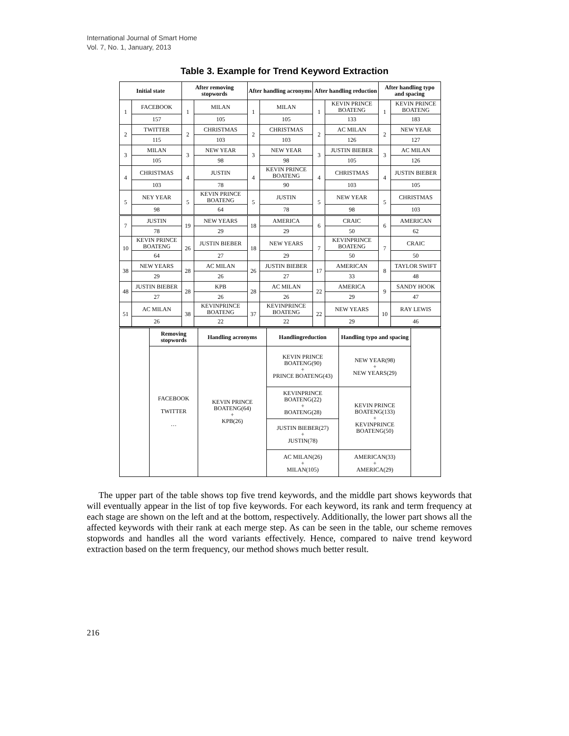International Journal of Smart Home
Vol. 7, No. 1, January, 2013
Table 3. Example for Trend Keyword Extraction
| Initial state | | After removing stopwords | | After handling acronyms | | After handling reduction | | After handling typo and spacing | |
| --- | --- | --- | --- | --- | --- | --- | --- | --- | --- |
| 1 | FACEBOOK | 1 | MILAN | 1 | MILAN | 1 | KEVIN PRINCE BOATENG | 1 | KEVIN PRINCE BOATENG |
| | 157 | | 105 | | 105 | | 133 | | 183 |
| 2 | TWITTER | 2 | CHRISTMAS | 2 | CHRISTMAS | 2 | AC MILAN | 2 | NEW YEAR |
| | 115 | | 103 | | 103 | | 126 | | 127 |
| 3 | MILAN | 3 | NEW YEAR | 3 | NEW YEAR | 3 | JUSTIN BIEBER | 3 | AC MILAN |
| | 105 | | 98 | | 98 | | 105 | | 126 |
| 4 | CHRISTMAS | 4 | JUSTIN | 4 | KEVIN PRINCE BOATENG | 4 | CHRISTMAS | 4 | JUSTIN BIEBER |
| | 103 | | 78 | | 90 | | 103 | | 105 |
| 5 | NEY YEAR | 5 | KEVIN PRINCE BOATENG | 5 | JUSTIN | 5 | NEW YEAR | 5 | CHRISTMAS |
| | 98 | | 64 | | 78 | | 98 | | 103 |
| 7 | JUSTIN | 19 | NEW YEARS | 18 | AMERICA | 6 | CRAIC | 6 | AMERICAN |
| | 78 | | 29 | | 29 | | 50 | | 62 |
| 10 | KEVIN PRINCE BOATENG | 26 | JUSTIN BIEBER | 18 | NEW YEARS | 7 | KEVINPRINCE BOATENG | 7 | CRAIC |
| | 64 | | 27 | | 29 | | 50 | | 50 |
| 38 | NEW YEARS | 28 | AC MILAN | 26 | JUSTIN BIEBER | 17 | AMERICAN | 8 | TAYLOR SWIFT |
| | 29 | | 26 | | 27 | | 33 | | 48 |
| 48 | JUSTIN BIEBER | 28 | KPB | 28 | AC MILAN | 22 | AMERICA | 9 | SANDY HOOK |
| | 27 | | 26 | | 26 | | 29 | | 47 |
| 51 | AC MILAN | 38 | KEVINPRINCE BOATENG | 37 | KEVINPRINCE BOATENG | 22 | NEW YEARS | 10 | RAY LEWIS |
| | 26 | | 22 | | 22 | | 29 | | 46 |
| | Removing stopwords | Handling acronyms | Handlingreduction | Handling typo and spacing | |
| | FACEBOOK TWITTER … | KEVIN PRINCE BOATENG(64) + KPB(26) | KEVIN PRINCE BOATENG(90) + PRINCE BOATENG(43) | NEW YEAR(98) + NEW YEARS(29) | |
| | | | KEVINPRINCE BOATENG(22) + BOATENG(28) | KEVIN PRINCE BOATENG(133) + KEVINPRINCE BOATENG(50) | |
| | | | JUSTIN BIEBER(27) + JUSTIN(78) | | |
| | | | AC MILAN(26) + MILAN(105) | AMERICAN(33) + AMERICA(29) | |
The upper part of the table shows top five trend keywords, and the middle part shows keywords that will eventually appear in the list of top five keywords. For each keyword, its rank and term frequency at each stage are shown on the left and at the bottom, respectively. Additionally, the lower part shows all the affected keywords with their rank at each merge step. As can be seen in the table, our scheme removes stopwords and handles all the word variants effectively. Hence, compared to naive trend keyword extraction based on the term frequency, our method shows much better result.
216